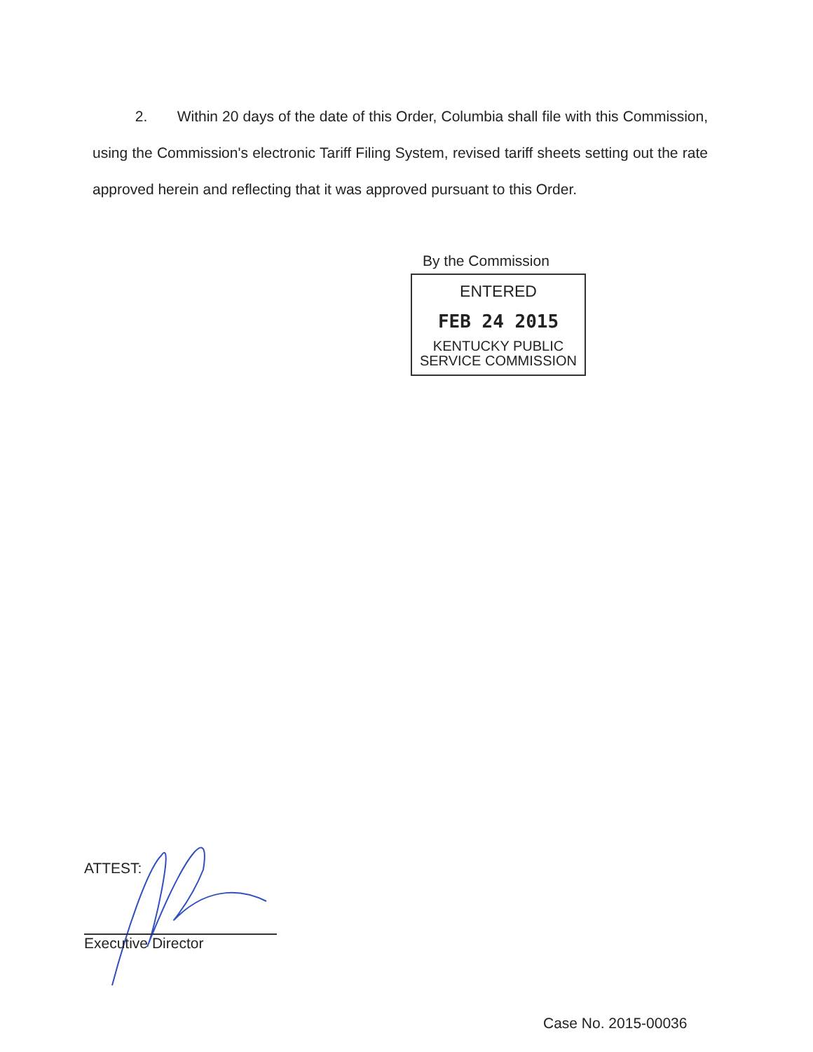2. Within 20 days of the date of this Order, Columbia shall file with this Commission, using the Commission's electronic Tariff Filing System, revised tariff sheets setting out the rate approved herein and reflecting that it was approved pursuant to this Order.
By the Commission
ENTERED
FEB 24 2015
KENTUCKY PUBLIC
SERVICE COMMISSION
ATTEST:
Executive Director
Case No. 2015-00036